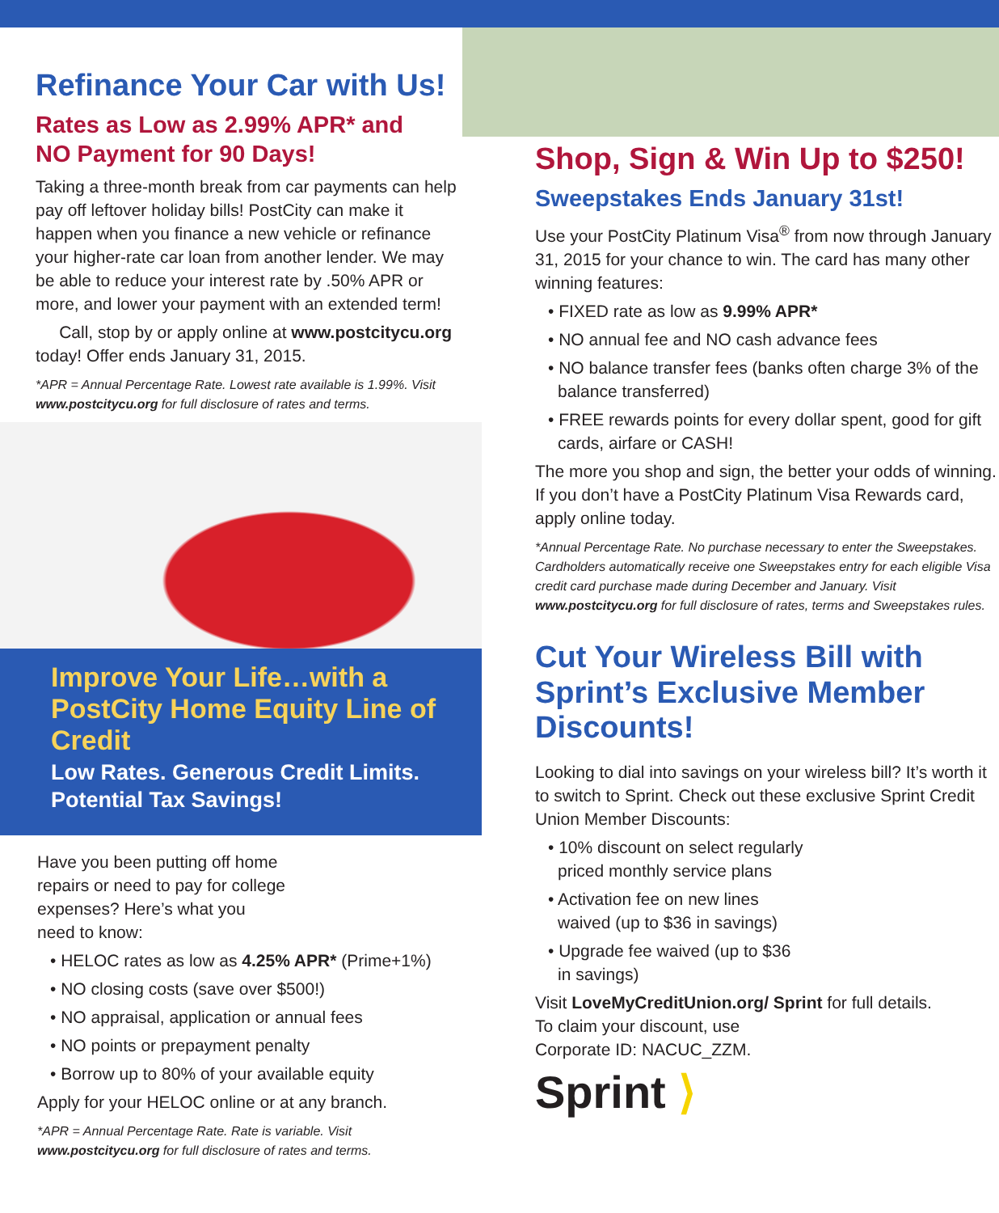Refinance Your Car with Us!
Rates as Low as 2.99% APR* and
NO Payment for 90 Days!
Taking a three-month break from car payments can help pay off leftover holiday bills! PostCity can make it happen when you finance a new vehicle or refinance your higher-rate car loan from another lender. We may be able to reduce your interest rate by .50% APR or more, and lower your payment with an extended term!
Call, stop by or apply online at www.postcitycu.org today! Offer ends January 31, 2015.
*APR = Annual Percentage Rate. Lowest rate available is 1.99%. Visit www.postcitycu.org for full disclosure of rates and terms.
Improve Your Life…with a
PostCity Home Equity Line of Credit
Low Rates. Generous Credit Limits.
Potential Tax Savings!
Have you been putting off home
repairs or need to pay for college
expenses? Here’s what you
need to know:
• HELOC rates as low as 4.25% APR* (Prime+1%)
• NO closing costs (save over $500!)
• NO appraisal, application or annual fees
• NO points or prepayment penalty
• Borrow up to 80% of your available equity
Apply for your HELOC online or at any branch.
*APR = Annual Percentage Rate. Rate is variable. Visit www.postcitycu.org for full disclosure of rates and terms.
Shop, Sign & Win Up to $250!
Sweepstakes Ends January 31st!
Use your PostCity Platinum Visa<sup>®</sup> from now through January 31, 2015 for your chance to win. The card has many other winning features:
• FIXED rate as low as 9.99% APR*
• NO annual fee and NO cash advance fees
• NO balance transfer fees (banks often charge 3% of the balance transferred)
• FREE rewards points for every dollar spent, good for gift cards, airfare or CASH!
The more you shop and sign, the better your odds of winning. If you don’t have a PostCity Platinum Visa Rewards card, apply online today.
*Annual Percentage Rate. No purchase necessary to enter the Sweepstakes. Cardholders automatically receive one Sweepstakes entry for each eligible Visa credit card purchase made during December and January. Visit www.postcitycu.org for full disclosure of rates, terms and Sweepstakes rules.
Cut Your Wireless Bill with
Sprint’s Exclusive Member
Discounts!
Looking to dial into savings on your wireless bill? It’s worth it to switch to Sprint. Check out these exclusive Sprint Credit Union Member Discounts:
• 10% discount on select regularly priced monthly service plans
• Activation fee on new lines waived (up to $36 in savings)
• Upgrade fee waived (up to $36 in savings)
Visit LoveMyCreditUnion.org/ Sprint for full details.
To claim your discount, use
Corporate ID: NACUC_ZZM.
Sprint ⟩